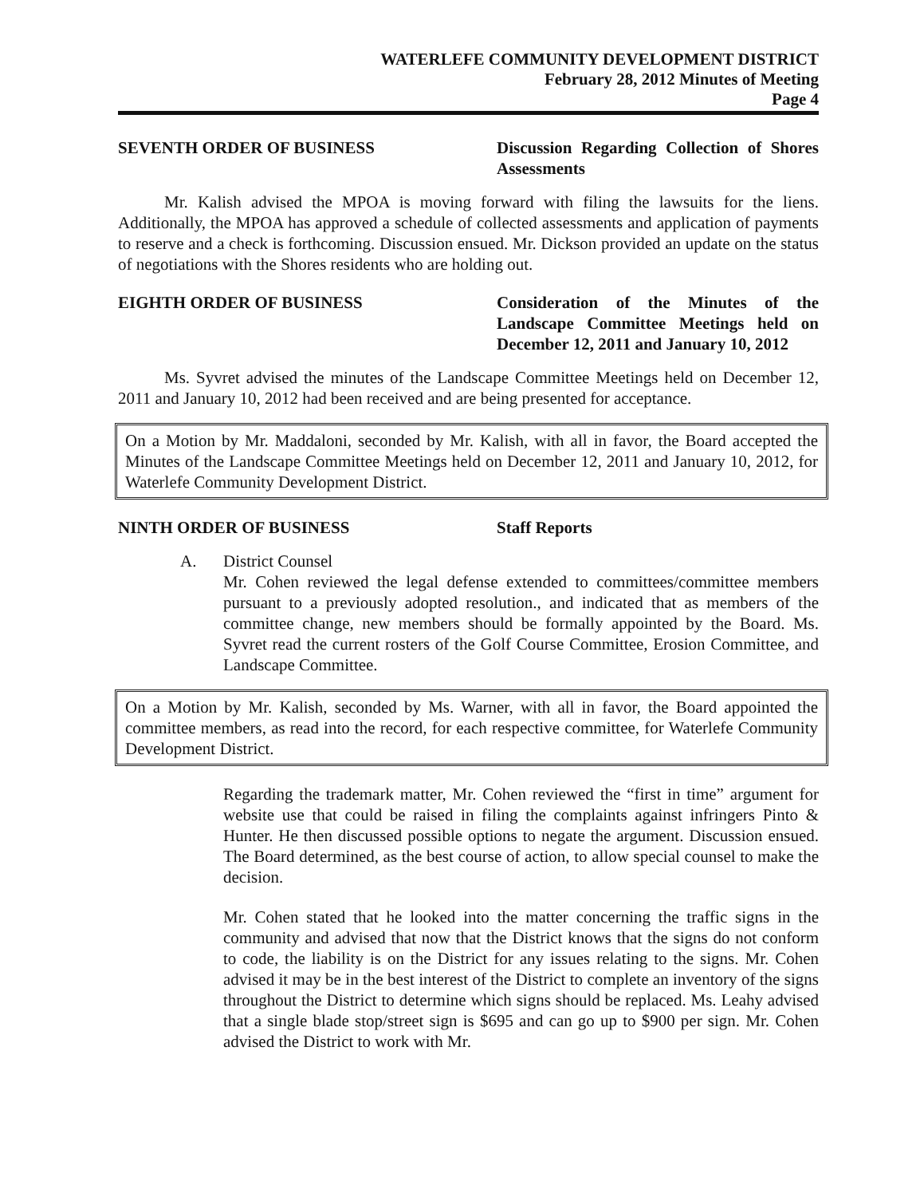WATERLEFE COMMUNITY DEVELOPMENT DISTRICT
February 28, 2012 Minutes of Meeting
Page 4
SEVENTH ORDER OF BUSINESS Discussion Regarding Collection of Shores Assessments
Mr. Kalish advised the MPOA is moving forward with filing the lawsuits for the liens. Additionally, the MPOA has approved a schedule of collected assessments and application of payments to reserve and a check is forthcoming. Discussion ensued. Mr. Dickson provided an update on the status of negotiations with the Shores residents who are holding out.
EIGHTH ORDER OF BUSINESS Consideration of the Minutes of the Landscape Committee Meetings held on December 12, 2011 and January 10, 2012
Ms. Syvret advised the minutes of the Landscape Committee Meetings held on December 12, 2011 and January 10, 2012 had been received and are being presented for acceptance.
On a Motion by Mr. Maddaloni, seconded by Mr. Kalish, with all in favor, the Board accepted the Minutes of the Landscape Committee Meetings held on December 12, 2011 and January 10, 2012, for Waterlefe Community Development District.
NINTH ORDER OF BUSINESS Staff Reports
A. District Counsel
Mr. Cohen reviewed the legal defense extended to committees/committee members pursuant to a previously adopted resolution., and indicated that as members of the committee change, new members should be formally appointed by the Board. Ms. Syvret read the current rosters of the Golf Course Committee, Erosion Committee, and Landscape Committee.
On a Motion by Mr. Kalish, seconded by Ms. Warner, with all in favor, the Board appointed the committee members, as read into the record, for each respective committee, for Waterlefe Community Development District.
Regarding the trademark matter, Mr. Cohen reviewed the “first in time” argument for website use that could be raised in filing the complaints against infringers Pinto & Hunter. He then discussed possible options to negate the argument. Discussion ensued. The Board determined, as the best course of action, to allow special counsel to make the decision.
Mr. Cohen stated that he looked into the matter concerning the traffic signs in the community and advised that now that the District knows that the signs do not conform to code, the liability is on the District for any issues relating to the signs. Mr. Cohen advised it may be in the best interest of the District to complete an inventory of the signs throughout the District to determine which signs should be replaced. Ms. Leahy advised that a single blade stop/street sign is $695 and can go up to $900 per sign. Mr. Cohen advised the District to work with Mr.